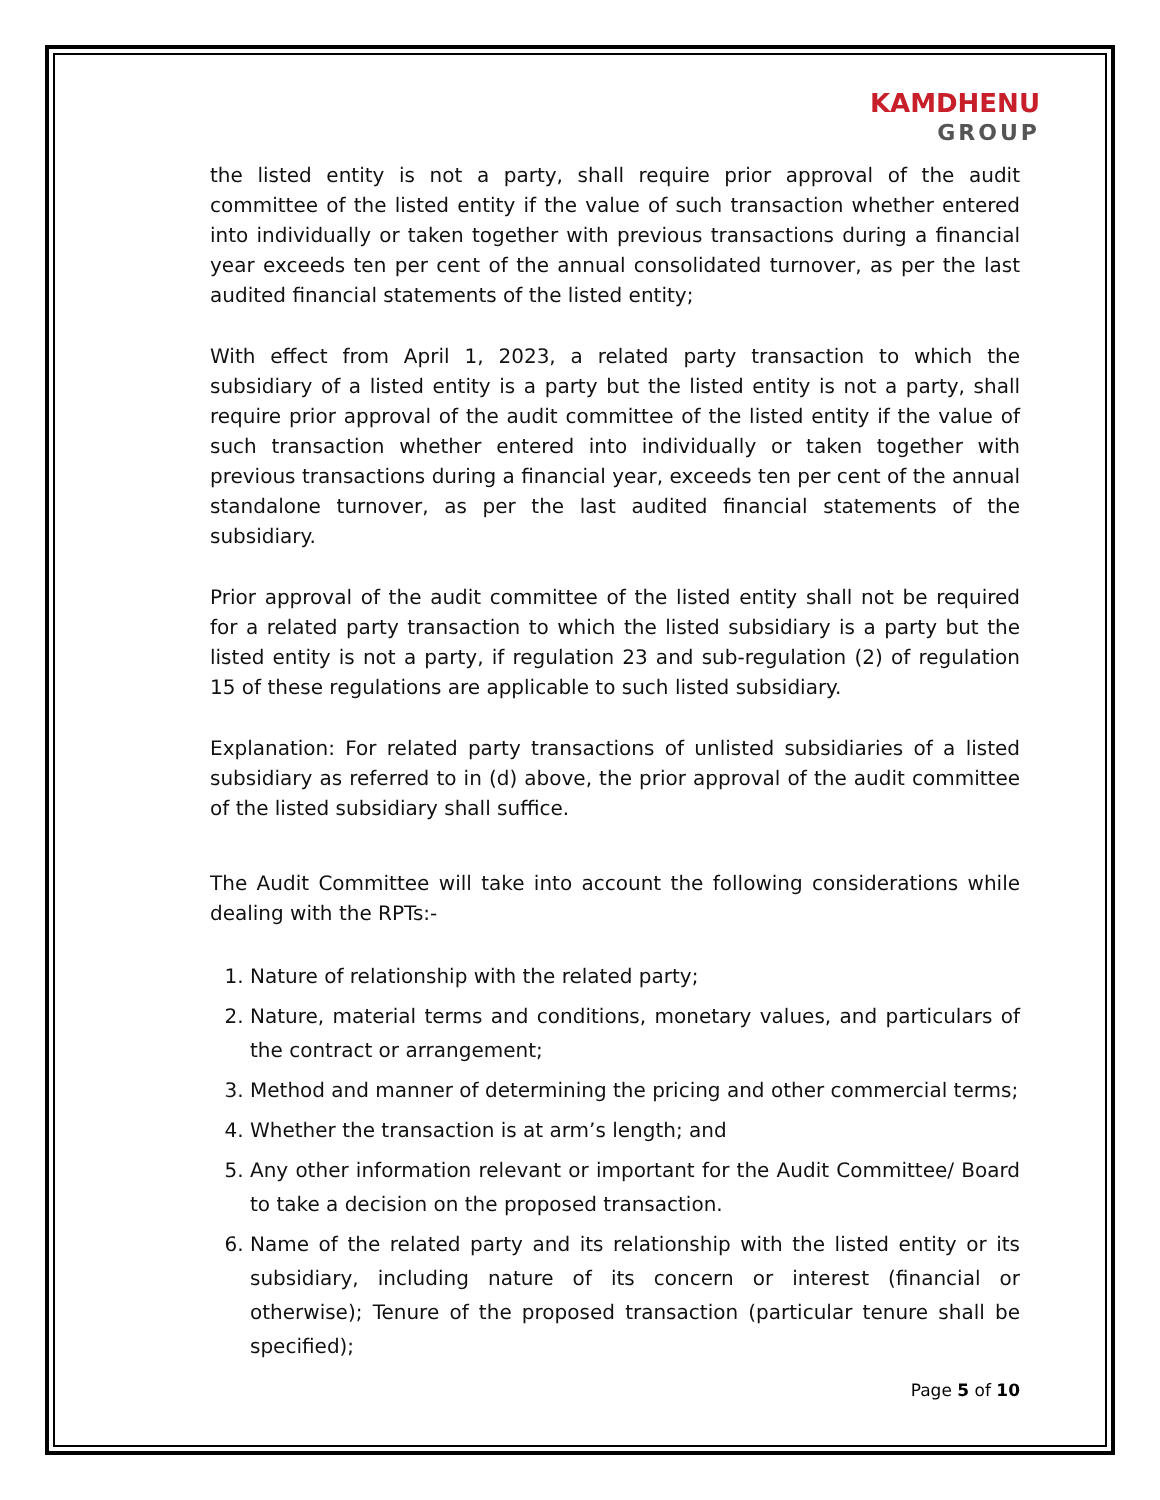KAMDHENU GROUP
the listed entity is not a party, shall require prior approval of the audit committee of the listed entity if the value of such transaction whether entered into individually or taken together with previous transactions during a financial year exceeds ten per cent of the annual consolidated turnover, as per the last audited financial statements of the listed entity;
With effect from April 1, 2023, a related party transaction to which the subsidiary of a listed entity is a party but the listed entity is not a party, shall require prior approval of the audit committee of the listed entity if the value of such transaction whether entered into individually or taken together with previous transactions during a financial year, exceeds ten per cent of the annual standalone turnover, as per the last audited financial statements of the subsidiary.
Prior approval of the audit committee of the listed entity shall not be required for a related party transaction to which the listed subsidiary is a party but the listed entity is not a party, if regulation 23 and sub-regulation (2) of regulation 15 of these regulations are applicable to such listed subsidiary.
Explanation: For related party transactions of unlisted subsidiaries of a listed subsidiary as referred to in (d) above, the prior approval of the audit committee of the listed subsidiary shall suffice.
The Audit Committee will take into account the following considerations while dealing with the RPTs:-
1. Nature of relationship with the related party;
2. Nature, material terms and conditions, monetary values, and particulars of the contract or arrangement;
3. Method and manner of determining the pricing and other commercial terms;
4. Whether the transaction is at arm’s length; and
5. Any other information relevant or important for the Audit Committee/ Board to take a decision on the proposed transaction.
6. Name of the related party and its relationship with the listed entity or its subsidiary, including nature of its concern or interest (financial or otherwise); Tenure of the proposed transaction (particular tenure shall be specified);
Page 5 of 10